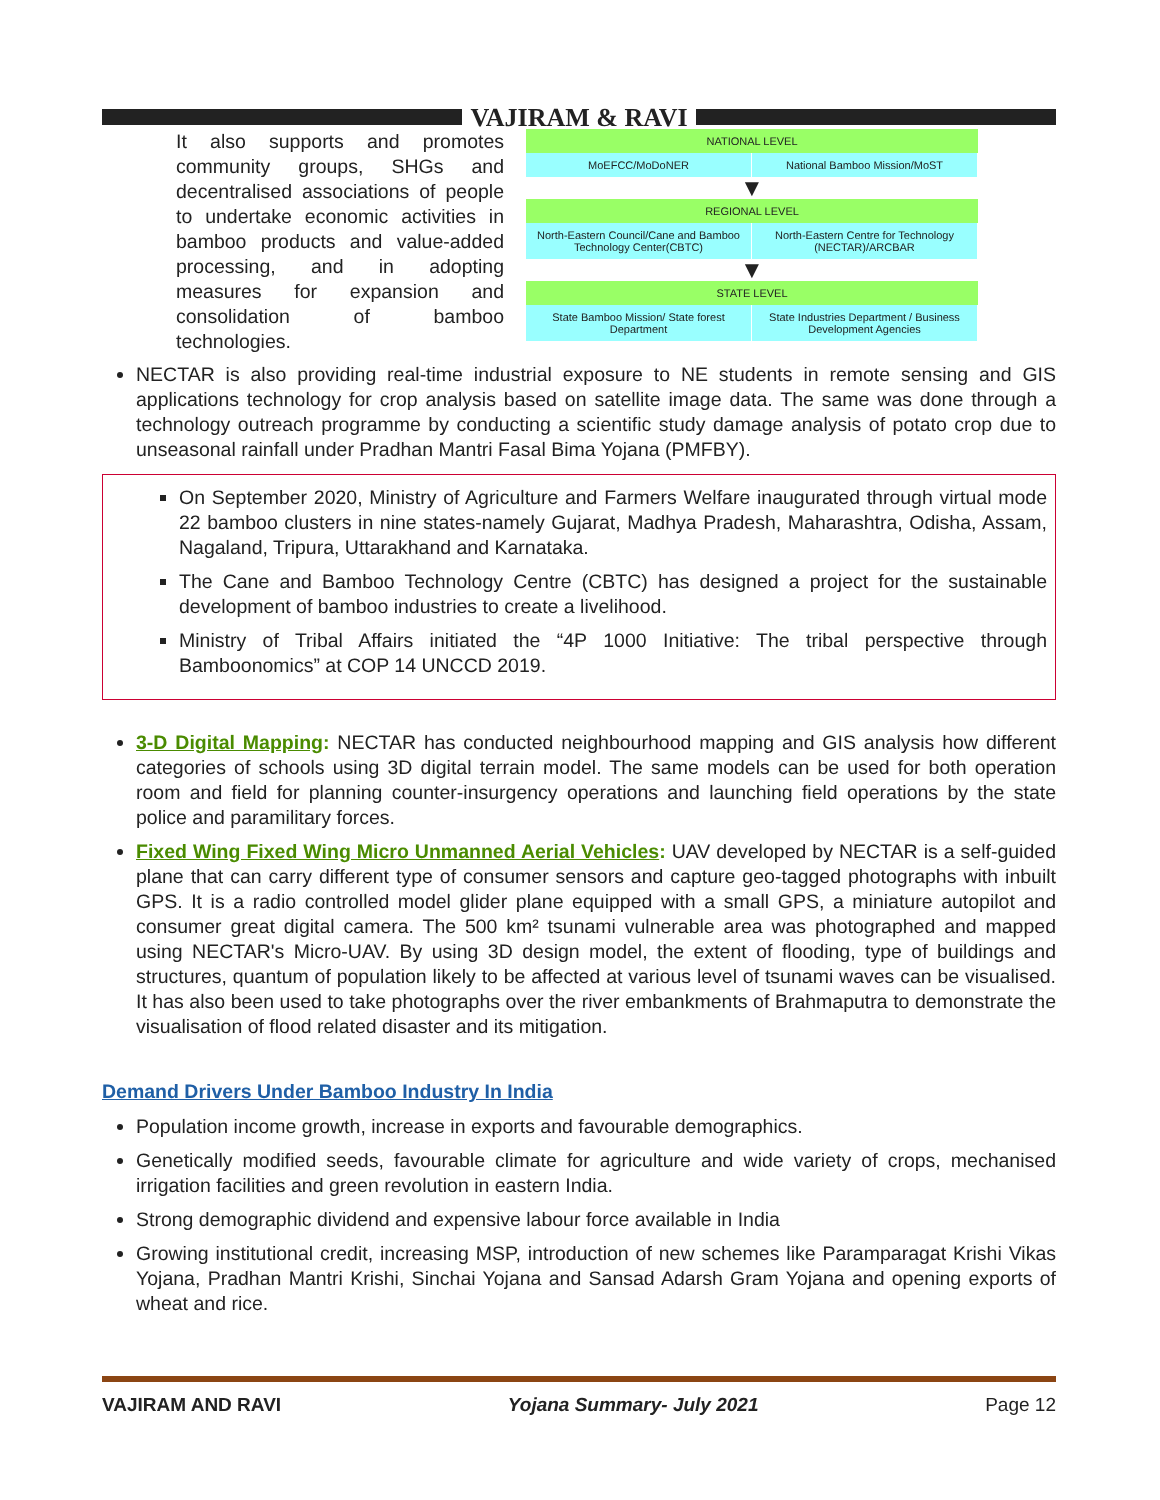VAJIRAM & RAVI
It also supports and promotes community groups, SHGs and decentralised associations of people to undertake economic activities in bamboo products and value-added processing, and in adopting measures for expansion and consolidation of bamboo technologies.
NATIONAL LEVEL
MoEFCC/MoDoNER National Bamboo Mission/MoST
▼
REGIONAL LEVEL
North-Eastern Council/Cane and Bamboo Technology Center(CBTC)
North-Eastern Centre for Technology (NECTAR)/ARCBAR
▼
STATE LEVEL
State Bamboo Mission/ State forest Department
State Industries Department / Business Development Agencies
NECTAR is also providing real-time industrial exposure to NE students in remote sensing and GIS applications technology for crop analysis based on satellite image data. The same was done through a technology outreach programme by conducting a scientific study damage analysis of potato crop due to unseasonal rainfall under Pradhan Mantri Fasal Bima Yojana (PMFBY).
On September 2020, Ministry of Agriculture and Farmers Welfare inaugurated through virtual mode 22 bamboo clusters in nine states-namely Gujarat, Madhya Pradesh, Maharashtra, Odisha, Assam, Nagaland, Tripura, Uttarakhand and Karnataka.
The Cane and Bamboo Technology Centre (CBTC) has designed a project for the sustainable development of bamboo industries to create a livelihood.
Ministry of Tribal Affairs initiated the “4P 1000 Initiative: The tribal perspective through Bamboonomics” at COP 14 UNCCD 2019.
3-D Digital Mapping: NECTAR has conducted neighbourhood mapping and GIS analysis how different categories of schools using 3D digital terrain model. The same models can be used for both operation room and field for planning counter-insurgency operations and launching field operations by the state police and paramilitary forces.
Fixed Wing Fixed Wing Micro Unmanned Aerial Vehicles: UAV developed by NECTAR is a self-guided plane that can carry different type of consumer sensors and capture geo-tagged photographs with inbuilt GPS. It is a radio controlled model glider plane equipped with a small GPS, a miniature autopilot and consumer great digital camera. The 500 km² tsunami vulnerable area was photographed and mapped using NECTAR's Micro-UAV. By using 3D design model, the extent of flooding, type of buildings and structures, quantum of population likely to be affected at various level of tsunami waves can be visualised. It has also been used to take photographs over the river embankments of Brahmaputra to demonstrate the visualisation of flood related disaster and its mitigation.
Demand Drivers Under Bamboo Industry In India
Population income growth, increase in exports and favourable demographics.
Genetically modified seeds, favourable climate for agriculture and wide variety of crops, mechanised irrigation facilities and green revolution in eastern India.
Strong demographic dividend and expensive labour force available in India
Growing institutional credit, increasing MSP, introduction of new schemes like Paramparagat Krishi Vikas Yojana, Pradhan Mantri Krishi, Sinchai Yojana and Sansad Adarsh Gram Yojana and opening exports of wheat and rice.
VAJIRAM AND RAVI Yojana Summary- July 2021 Page 12